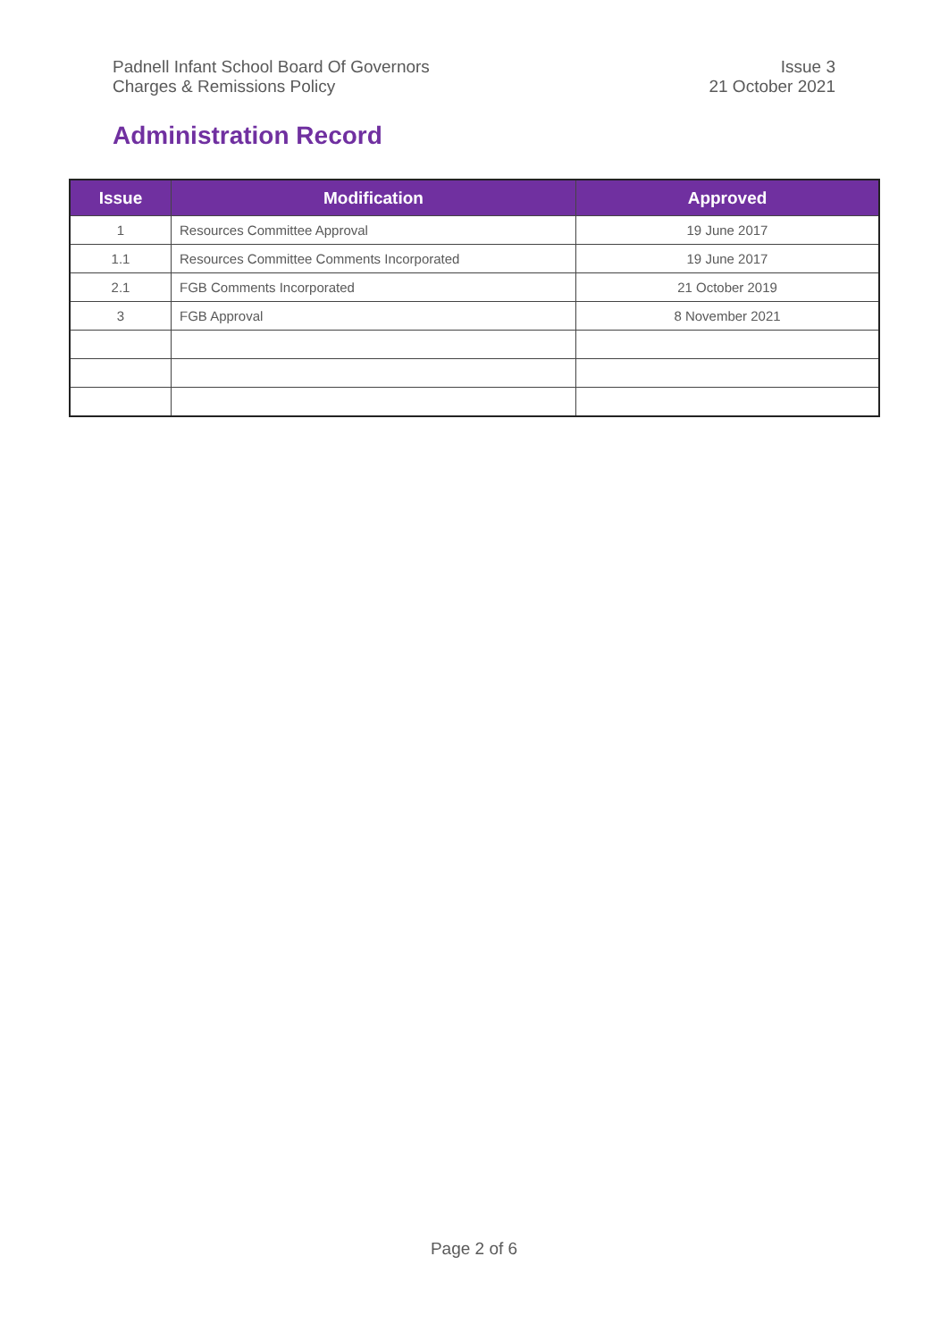Padnell Infant School Board Of Governors
Charges & Remissions Policy
Issue 3
21 October 2021
Administration Record
| Issue | Modification | Approved |
| --- | --- | --- |
| 1 | Resources Committee Approval | 19 June 2017 |
| 1.1 | Resources Committee Comments Incorporated | 19 June 2017 |
| 2.1 | FGB Comments Incorporated | 21 October 2019 |
| 3 | FGB Approval | 8 November 2021 |
Page 2 of 6